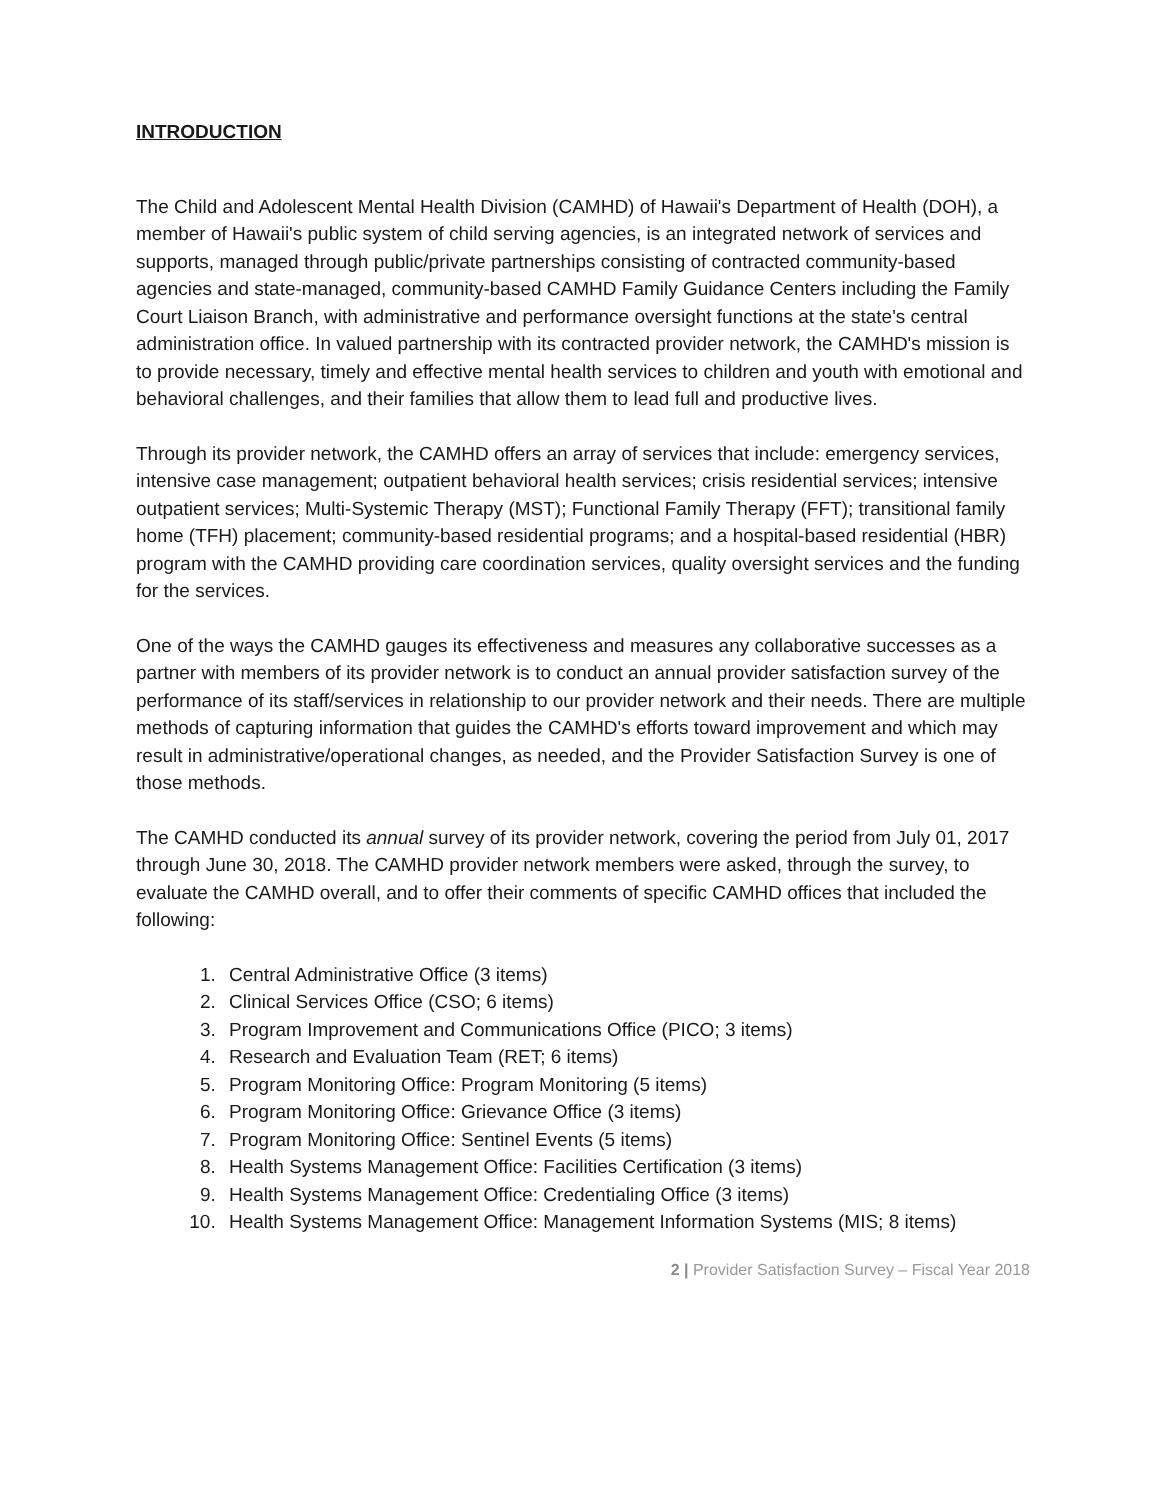INTRODUCTION
The Child and Adolescent Mental Health Division (CAMHD) of Hawaii's Department of Health (DOH), a member of Hawaii's public system of child serving agencies, is an integrated network of services and supports, managed through public/private partnerships consisting of contracted community-based agencies and state-managed, community-based CAMHD Family Guidance Centers including the Family Court Liaison Branch, with administrative and performance oversight functions at the state's central administration office. In valued partnership with its contracted provider network, the CAMHD's mission is to provide necessary, timely and effective mental health services to children and youth with emotional and behavioral challenges, and their families that allow them to lead full and productive lives.
Through its provider network, the CAMHD offers an array of services that include: emergency services, intensive case management; outpatient behavioral health services; crisis residential services; intensive outpatient services; Multi-Systemic Therapy (MST); Functional Family Therapy (FFT); transitional family home (TFH) placement; community-based residential programs; and a hospital-based residential (HBR) program with the CAMHD providing care coordination services, quality oversight services and the funding for the services.
One of the ways the CAMHD gauges its effectiveness and measures any collaborative successes as a partner with members of its provider network is to conduct an annual provider satisfaction survey of the performance of its staff/services in relationship to our provider network and their needs. There are multiple methods of capturing information that guides the CAMHD's efforts toward improvement and which may result in administrative/operational changes, as needed, and the Provider Satisfaction Survey is one of those methods.
The CAMHD conducted its annual survey of its provider network, covering the period from July 01, 2017 through June 30, 2018. The CAMHD provider network members were asked, through the survey, to evaluate the CAMHD overall, and to offer their comments of specific CAMHD offices that included the following:
1. Central Administrative Office (3 items)
2. Clinical Services Office (CSO; 6 items)
3. Program Improvement and Communications Office (PICO; 3 items)
4. Research and Evaluation Team (RET; 6 items)
5. Program Monitoring Office: Program Monitoring (5 items)
6. Program Monitoring Office: Grievance Office (3 items)
7. Program Monitoring Office: Sentinel Events (5 items)
8. Health Systems Management Office: Facilities Certification (3 items)
9. Health Systems Management Office: Credentialing Office (3 items)
10. Health Systems Management Office: Management Information Systems (MIS; 8 items)
2 | Provider Satisfaction Survey – Fiscal Year 2018